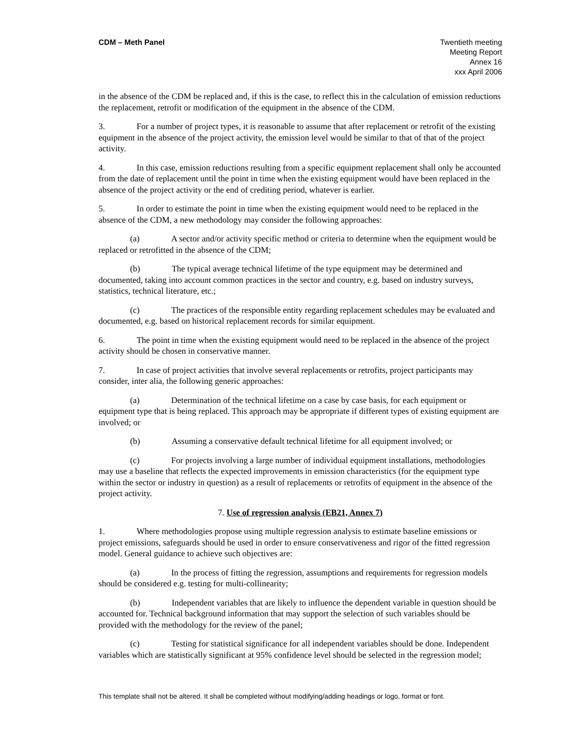CDM – Meth Panel Twentieth meeting
Meeting Report
Annex 16
xxx April 2006
in the absence of the CDM be replaced and, if this is the case, to reflect this in the calculation of emission reductions the replacement, retrofit or modification of the equipment in the absence of the CDM.
3. For a number of project types, it is reasonable to assume that after replacement or retrofit of the existing equipment in the absence of the project activity, the emission level would be similar to that of that of the project activity.
4. In this case, emission reductions resulting from a specific equipment replacement shall only be accounted from the date of replacement until the point in time when the existing equipment would have been replaced in the absence of the project activity or the end of crediting period, whatever is earlier.
5. In order to estimate the point in time when the existing equipment would need to be replaced in the absence of the CDM, a new methodology may consider the following approaches:
(a) A sector and/or activity specific method or criteria to determine when the equipment would be replaced or retrofitted in the absence of the CDM;
(b) The typical average technical lifetime of the type equipment may be determined and documented, taking into account common practices in the sector and country, e.g. based on industry surveys, statistics, technical literature, etc.;
(c) The practices of the responsible entity regarding replacement schedules may be evaluated and documented, e.g. based on historical replacement records for similar equipment.
6. The point in time when the existing equipment would need to be replaced in the absence of the project activity should be chosen in conservative manner.
7. In case of project activities that involve several replacements or retrofits, project participants may consider, inter alia, the following generic approaches:
(a) Determination of the technical lifetime on a case by case basis, for each equipment or equipment type that is being replaced. This approach may be appropriate if different types of existing equipment are involved; or
(b) Assuming a conservative default technical lifetime for all equipment involved; or
(c) For projects involving a large number of individual equipment installations, methodologies may use a baseline that reflects the expected improvements in emission characteristics (for the equipment type within the sector or industry in question) as a result of replacements or retrofits of equipment in the absence of the project activity.
7. Use of regression analysis (EB21, Annex 7)
1. Where methodologies propose using multiple regression analysis to estimate baseline emissions or project emissions, safeguards should be used in order to ensure conservativeness and rigor of the fitted regression model. General guidance to achieve such objectives are:
(a) In the process of fitting the regression, assumptions and requirements for regression models should be considered e.g. testing for multi-collinearity;
(b) Independent variables that are likely to influence the dependent variable in question should be accounted for. Technical background information that may support the selection of such variables should be provided with the methodology for the review of the panel;
(c) Testing for statistical significance for all independent variables should be done. Independent variables which are statistically significant at 95% confidence level should be selected in the regression model;
This template shall not be altered. It shall be completed without modifying/adding headings or logo, format or font.